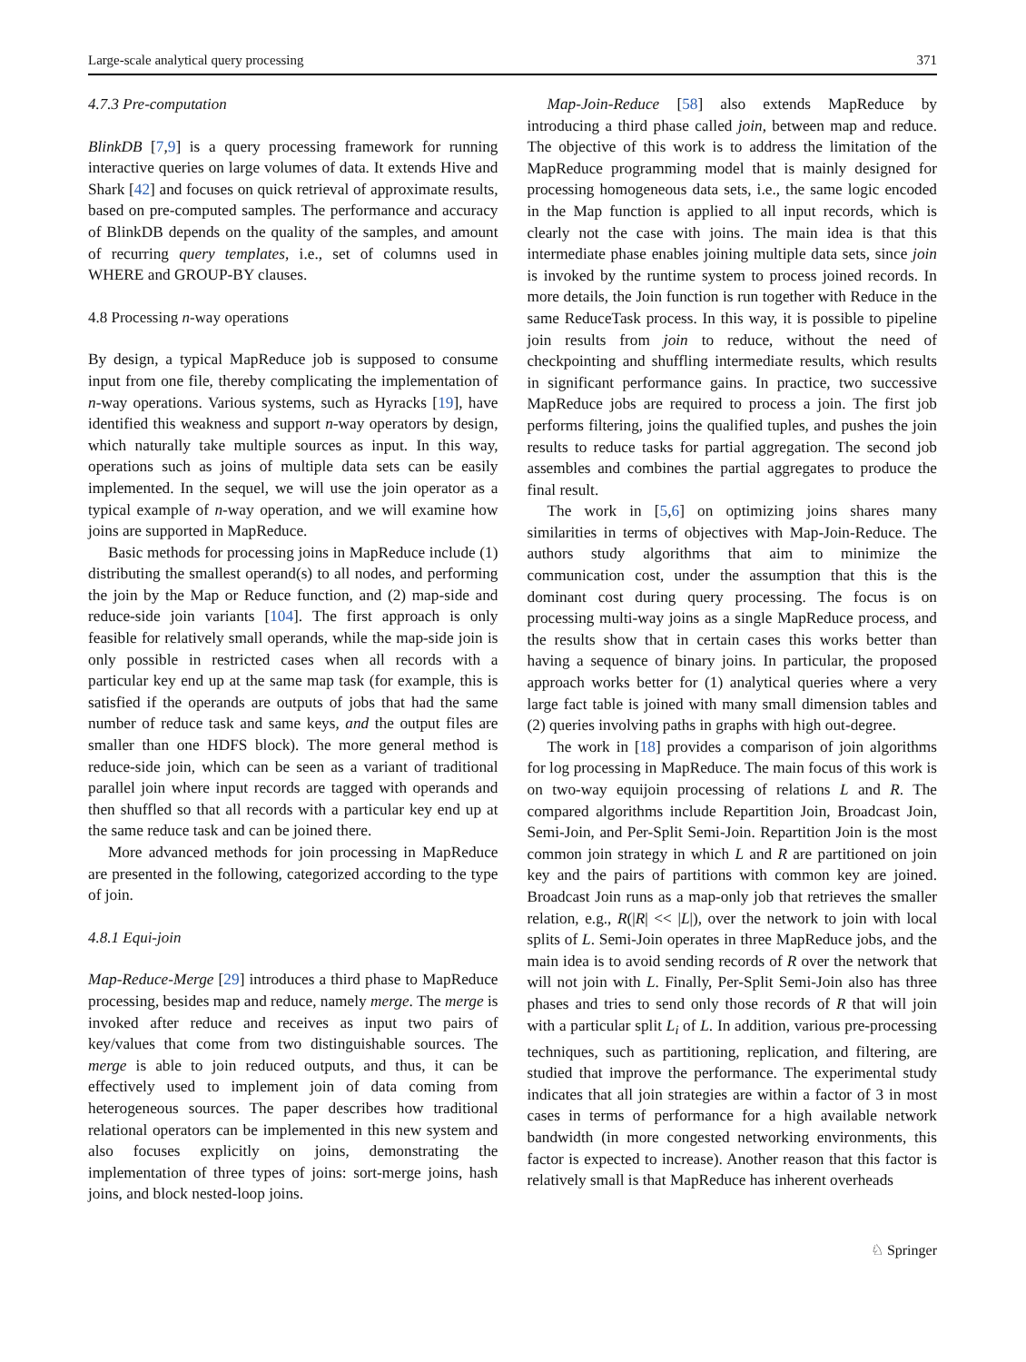Large-scale analytical query processing 371
4.7.3 Pre-computation
BlinkDB [7,9] is a query processing framework for running interactive queries on large volumes of data. It extends Hive and Shark [42] and focuses on quick retrieval of approximate results, based on pre-computed samples. The performance and accuracy of BlinkDB depends on the quality of the samples, and amount of recurring query templates, i.e., set of columns used in WHERE and GROUP-BY clauses.
4.8 Processing n-way operations
By design, a typical MapReduce job is supposed to consume input from one file, thereby complicating the implementation of n-way operations. Various systems, such as Hyracks [19], have identified this weakness and support n-way operators by design, which naturally take multiple sources as input. In this way, operations such as joins of multiple data sets can be easily implemented. In the sequel, we will use the join operator as a typical example of n-way operation, and we will examine how joins are supported in MapReduce.
Basic methods for processing joins in MapReduce include (1) distributing the smallest operand(s) to all nodes, and performing the join by the Map or Reduce function, and (2) map-side and reduce-side join variants [104]. The first approach is only feasible for relatively small operands, while the map-side join is only possible in restricted cases when all records with a particular key end up at the same map task (for example, this is satisfied if the operands are outputs of jobs that had the same number of reduce task and same keys, and the output files are smaller than one HDFS block). The more general method is reduce-side join, which can be seen as a variant of traditional parallel join where input records are tagged with operands and then shuffled so that all records with a particular key end up at the same reduce task and can be joined there.
More advanced methods for join processing in MapReduce are presented in the following, categorized according to the type of join.
4.8.1 Equi-join
Map-Reduce-Merge [29] introduces a third phase to MapReduce processing, besides map and reduce, namely merge. The merge is invoked after reduce and receives as input two pairs of key/values that come from two distinguishable sources. The merge is able to join reduced outputs, and thus, it can be effectively used to implement join of data coming from heterogeneous sources. The paper describes how traditional relational operators can be implemented in this new system and also focuses explicitly on joins, demonstrating the implementation of three types of joins: sort-merge joins, hash joins, and block nested-loop joins.
Map-Join-Reduce [58] also extends MapReduce by introducing a third phase called join, between map and reduce. The objective of this work is to address the limitation of the MapReduce programming model that is mainly designed for processing homogeneous data sets, i.e., the same logic encoded in the Map function is applied to all input records, which is clearly not the case with joins. The main idea is that this intermediate phase enables joining multiple data sets, since join is invoked by the runtime system to process joined records. In more details, the Join function is run together with Reduce in the same ReduceTask process. In this way, it is possible to pipeline join results from join to reduce, without the need of checkpointing and shuffling intermediate results, which results in significant performance gains. In practice, two successive MapReduce jobs are required to process a join. The first job performs filtering, joins the qualified tuples, and pushes the join results to reduce tasks for partial aggregation. The second job assembles and combines the partial aggregates to produce the final result.
The work in [5,6] on optimizing joins shares many similarities in terms of objectives with Map-Join-Reduce. The authors study algorithms that aim to minimize the communication cost, under the assumption that this is the dominant cost during query processing. The focus is on processing multi-way joins as a single MapReduce process, and the results show that in certain cases this works better than having a sequence of binary joins. In particular, the proposed approach works better for (1) analytical queries where a very large fact table is joined with many small dimension tables and (2) queries involving paths in graphs with high out-degree.
The work in [18] provides a comparison of join algorithms for log processing in MapReduce. The main focus of this work is on two-way equijoin processing of relations L and R. The compared algorithms include Repartition Join, Broadcast Join, Semi-Join, and Per-Split Semi-Join. Repartition Join is the most common join strategy in which L and R are partitioned on join key and the pairs of partitions with common key are joined. Broadcast Join runs as a map-only job that retrieves the smaller relation, e.g., R(|R| << |L|), over the network to join with local splits of L. Semi-Join operates in three MapReduce jobs, and the main idea is to avoid sending records of R over the network that will not join with L. Finally, Per-Split Semi-Join also has three phases and tries to send only those records of R that will join with a particular split L<sub>i</sub> of L. In addition, various pre-processing techniques, such as partitioning, replication, and filtering, are studied that improve the performance. The experimental study indicates that all join strategies are within a factor of 3 in most cases in terms of performance for a high available network bandwidth (in more congested networking environments, this factor is expected to increase). Another reason that this factor is relatively small is that MapReduce has inherent overheads
♘ Springer